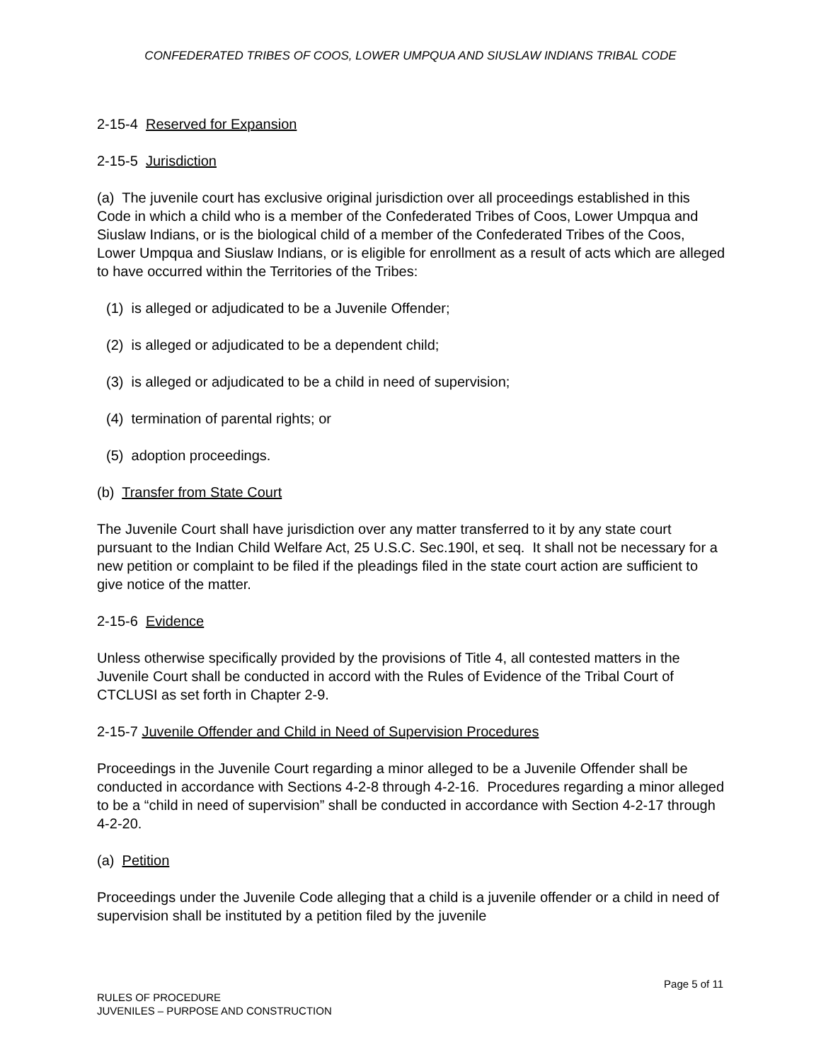CONFEDERATED TRIBES OF COOS, LOWER UMPQUA AND SIUSLAW INDIANS TRIBAL CODE
2-15-4 Reserved for Expansion
2-15-5 Jurisdiction
(a) The juvenile court has exclusive original jurisdiction over all proceedings established in this Code in which a child who is a member of the Confederated Tribes of Coos, Lower Umpqua and Siuslaw Indians, or is the biological child of a member of the Confederated Tribes of the Coos, Lower Umpqua and Siuslaw Indians, or is eligible for enrollment as a result of acts which are alleged to have occurred within the Territories of the Tribes:
(1) is alleged or adjudicated to be a Juvenile Offender;
(2) is alleged or adjudicated to be a dependent child;
(3) is alleged or adjudicated to be a child in need of supervision;
(4) termination of parental rights; or
(5) adoption proceedings.
(b) Transfer from State Court
The Juvenile Court shall have jurisdiction over any matter transferred to it by any state court pursuant to the Indian Child Welfare Act, 25 U.S.C. Sec.190l, et seq. It shall not be necessary for a new petition or complaint to be filed if the pleadings filed in the state court action are sufficient to give notice of the matter.
2-15-6 Evidence
Unless otherwise specifically provided by the provisions of Title 4, all contested matters in the Juvenile Court shall be conducted in accord with the Rules of Evidence of the Tribal Court of CTCLUSI as set forth in Chapter 2-9.
2-15-7 Juvenile Offender and Child in Need of Supervision Procedures
Proceedings in the Juvenile Court regarding a minor alleged to be a Juvenile Offender shall be conducted in accordance with Sections 4-2-8 through 4-2-16. Procedures regarding a minor alleged to be a “child in need of supervision” shall be conducted in accordance with Section 4-2-17 through 4-2-20.
(a) Petition
Proceedings under the Juvenile Code alleging that a child is a juvenile offender or a child in need of supervision shall be instituted by a petition filed by the juvenile
Page 5 of 11
RULES OF PROCEDURE
JUVENILES – PURPOSE AND CONSTRUCTION